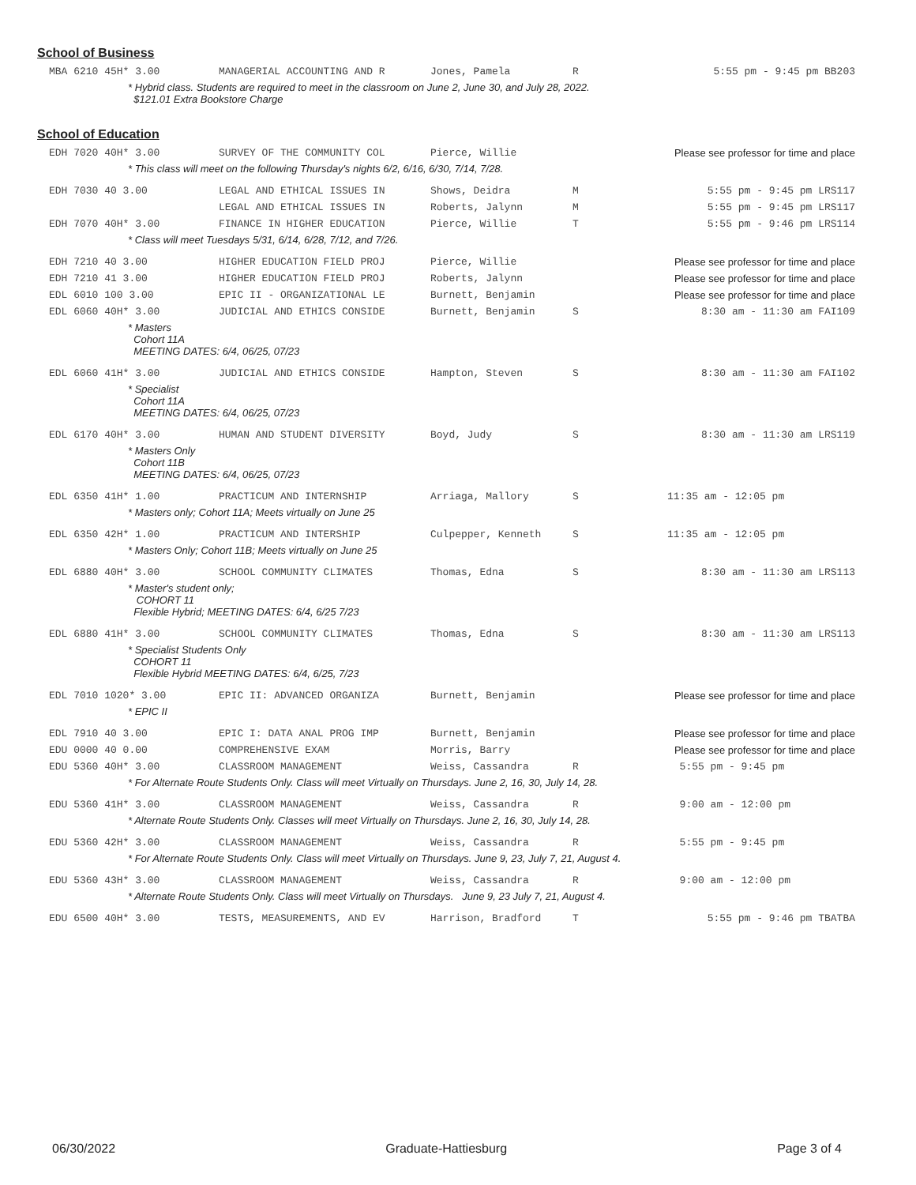School of Business
| MBA 6210 45H* 3.00 | MANAGERIAL ACCOUNTING AND R | Jones, Pamela | R | 5:55 pm - 9:45 pm BB203 |
| * Hybrid class. Students are required to meet in the classroom on June 2, June 30, and July 28, 2022. $121.01 Extra Bookstore Charge | | | | |
School of Education
| EDH 7020 40H* 3.00 | SURVEY OF THE COMMUNITY COL | Pierce, Willie | | Please see professor for time and place |
| * This class will meet on the following Thursday's nights 6/2, 6/16, 6/30, 7/14, 7/28. | | | | |
| EDH 7030 40 3.00 | LEGAL AND ETHICAL ISSUES IN | Shows, Deidra | M | 5:55 pm - 9:45 pm LRS117 |
| | LEGAL AND ETHICAL ISSUES IN | Roberts, Jalynn | M | 5:55 pm - 9:45 pm LRS117 |
| EDH 7070 40H* 3.00 | FINANCE IN HIGHER EDUCATION | Pierce, Willie | T | 5:55 pm - 9:46 pm LRS114 |
| * Class will meet Tuesdays 5/31, 6/14, 6/28, 7/12, and 7/26. | | | | |
| EDH 7210 40 3.00 | HIGHER EDUCATION FIELD PROJ | Pierce, Willie | | Please see professor for time and place |
| EDH 7210 41 3.00 | HIGHER EDUCATION FIELD PROJ | Roberts, Jalynn | | Please see professor for time and place |
| EDL 6010 100 3.00 | EPIC II - ORGANIZATIONAL LE | Burnett, Benjamin | | Please see professor for time and place |
| EDL 6060 40H* 3.00 | JUDICIAL AND ETHICS CONSIDE | Burnett, Benjamin | S | 8:30 am - 11:30 am FAI109 |
| * Masters Cohort 11A MEETING DATES: 6/4, 06/25, 07/23 | | | | |
| EDL 6060 41H* 3.00 | JUDICIAL AND ETHICS CONSIDE | Hampton, Steven | S | 8:30 am - 11:30 am FAI102 |
| * Specialist Cohort 11A MEETING DATES: 6/4, 06/25, 07/23 | | | | |
| EDL 6170 40H* 3.00 | HUMAN AND STUDENT DIVERSITY | Boyd, Judy | S | 8:30 am - 11:30 am LRS119 |
| * Masters Only Cohort 11B MEETING DATES: 6/4, 06/25, 07/23 | | | | |
| EDL 6350 41H* 1.00 | PRACTICUM AND INTERNSHIP | Arriaga, Mallory | S | 11:35 am - 12:05 pm |
| * Masters only; Cohort 11A; Meets virtually on June 25 | | | | |
| EDL 6350 42H* 1.00 | PRACTICUM AND INTERSHIP | Culpepper, Kenneth | S | 11:35 am - 12:05 pm |
| * Masters Only; Cohort 11B; Meets virtually on June 25 | | | | |
| EDL 6880 40H* 3.00 | SCHOOL COMMUNITY CLIMATES | Thomas, Edna | S | 8:30 am - 11:30 am LRS113 |
| * Master's student only; COHORT 11 Flexible Hybrid; MEETING DATES: 6/4, 6/25 7/23 | | | | |
| EDL 6880 41H* 3.00 | SCHOOL COMMUNITY CLIMATES | Thomas, Edna | S | 8:30 am - 11:30 am LRS113 |
| * Specialist Students Only COHORT 11 Flexible Hybrid MEETING DATES: 6/4, 6/25, 7/23 | | | | |
| EDL 7010 1020* 3.00 | EPIC II: ADVANCED ORGANIZA | Burnett, Benjamin | | Please see professor for time and place |
| * EPIC II | | | | |
| EDL 7910 40 3.00 | EPIC I: DATA ANAL PROG IMP | Burnett, Benjamin | | Please see professor for time and place |
| EDU 0000 40 0.00 | COMPREHENSIVE EXAM | Morris, Barry | | Please see professor for time and place |
| EDU 5360 40H* 3.00 | CLASSROOM MANAGEMENT | Weiss, Cassandra | R | 5:55 pm - 9:45 pm |
| * For Alternate Route Students Only. Class will meet Virtually on Thursdays. June 2, 16, 30, July 14, 28. | | | | |
| EDU 5360 41H* 3.00 | CLASSROOM MANAGEMENT | Weiss, Cassandra | R | 9:00 am - 12:00 pm |
| * Alternate Route Students Only. Classes will meet Virtually on Thursdays. June 2, 16, 30, July 14, 28. | | | | |
| EDU 5360 42H* 3.00 | CLASSROOM MANAGEMENT | Weiss, Cassandra | R | 5:55 pm - 9:45 pm |
| * For Alternate Route Students Only. Class will meet Virtually on Thursdays. June 9, 23, July 7, 21, August 4. | | | | |
| EDU 5360 43H* 3.00 | CLASSROOM MANAGEMENT | Weiss, Cassandra | R | 9:00 am - 12:00 pm |
| * Alternate Route Students Only. Class will meet Virtually on Thursdays. June 9, 23 July 7, 21, August 4. | | | | |
| EDU 6500 40H* 3.00 | TESTS, MEASUREMENTS, AND EV | Harrison, Bradford | T | 5:55 pm - 9:46 pm TBATBA |
06/30/2022 Graduate-Hattiesburg Page 3 of 4